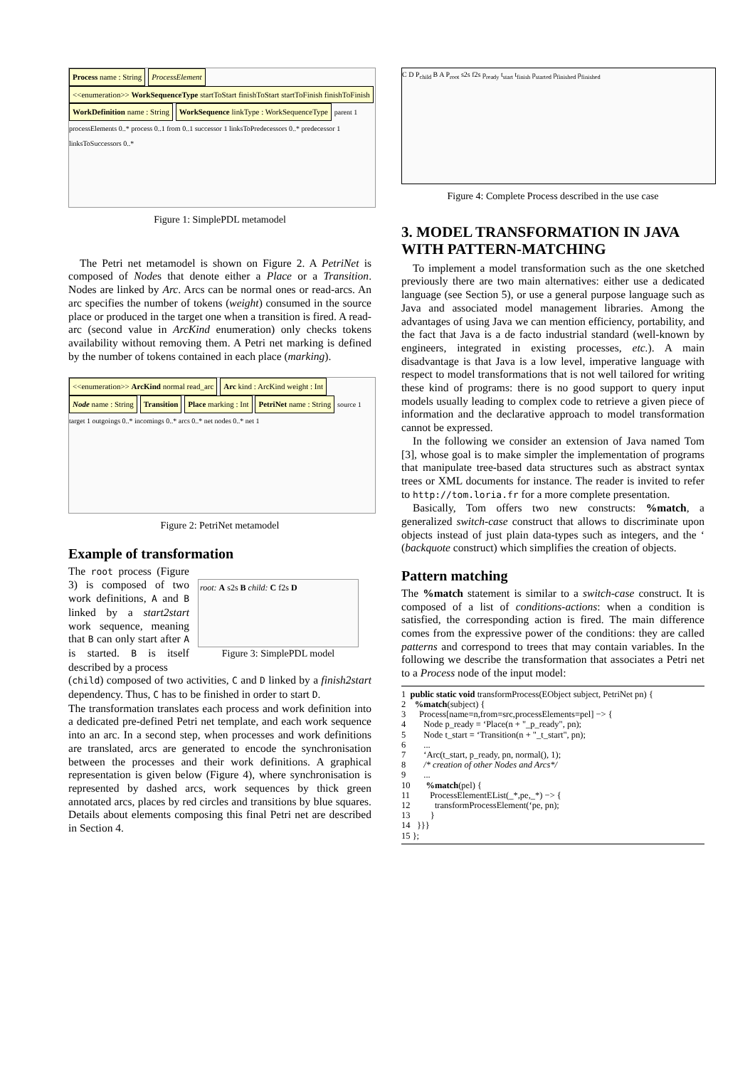Process name : String ProcessElement <<enumeration>> WorkSequenceType startToStart finishToStart startToFinish finishToFinish WorkDefinition name : String WorkSequence linkType : WorkSequenceType parent 1 processElements 0..* process 0..1 from 0..1 successor 1 linksToPredecessors 0..* predecessor 1 linksToSuccessors 0..*
Figure 1: SimplePDL metamodel
The Petri net metamodel is shown on Figure 2. A PetriNet is composed of Nodes that denote either a Place or a Transition. Nodes are linked by Arc. Arcs can be normal ones or read-arcs. An arc specifies the number of tokens (weight) consumed in the source place or produced in the target one when a transition is fired. A read-arc (second value in ArcKind enumeration) only checks tokens availability without removing them. A Petri net marking is defined by the number of tokens contained in each place (marking).
<<enumeration>> ArcKind normal read_arc Arc kind : ArcKind weight : Int Node name : String Transition Place marking : Int PetriNet name : String source 1 target 1 outgoings 0..* incomings 0..* arcs 0..* net nodes 0..* net 1
Figure 2: PetriNet metamodel
Example of transformation
The root process (Figure 3) is composed of two work definitions, A and B linked by a start2start work sequence, meaning that B can only start after A is started. B is itself described by a process
root: A s2s B child: C f2s D
Figure 3: SimplePDL model
(child) composed of two activities, C and D linked by a finish2start dependency. Thus, C has to be finished in order to start D.
The transformation translates each process and work definition into a dedicated pre-defined Petri net template, and each work sequence into an arc. In a second step, when processes and work definitions are translated, arcs are generated to encode the synchronisation between the processes and their work definitions. A graphical representation is given below (Figure 4), where synchronisation is represented by dashed arcs, work sequences by thick green annotated arcs, places by red circles and transitions by blue squares. Details about elements composing this final Petri net are described in Section 4.
C D P<sub>child</sub> B A P<sub>root</sub> s2s f2s p<sub>ready</sub> t<sub>start</sub> t<sub>finish</sub> p<sub>started</sub> p<sub>finished</sub> p<sub>finished</sub>
Figure 4: Complete Process described in the use case
3. MODEL TRANSFORMATION IN JAVA WITH PATTERN-MATCHING
To implement a model transformation such as the one sketched previously there are two main alternatives: either use a dedicated language (see Section 5), or use a general purpose language such as Java and associated model management libraries. Among the advantages of using Java we can mention efficiency, portability, and the fact that Java is a de facto industrial standard (well-known by engineers, integrated in existing processes, etc.). A main disadvantage is that Java is a low level, imperative language with respect to model transformations that is not well tailored for writing these kind of programs: there is no good support to query input models usually leading to complex code to retrieve a given piece of information and the declarative approach to model transformation cannot be expressed.
In the following we consider an extension of Java named Tom [3], whose goal is to make simpler the implementation of programs that manipulate tree-based data structures such as abstract syntax trees or XML documents for instance. The reader is invited to refer to http://tom.loria.fr for a more complete presentation.
Basically, Tom offers two new constructs: %match, a generalized switch-case construct that allows to discriminate upon objects instead of just plain data-types such as integers, and the ‘ (backquote construct) which simplifies the creation of objects.
Pattern matching
The %match statement is similar to a switch-case construct. It is composed of a list of conditions-actions: when a condition is satisfied, the corresponding action is fired. The main difference comes from the expressive power of the conditions: they are called patterns and correspond to trees that may contain variables. In the following we describe the transformation that associates a Petri net to a Process node of the input model:
1  public static void transformProcess(EObject subject, PetriNet pn) {
2    %match(subject) {
3      Process[name=n,from=src,processElements=pel] −> {
4        Node p_ready = ‘Place(n + "_p_ready", pn);
5        Node t_start = ‘Transition(n + "_t_start", pn);
6        ...
7        ‘Arc(t_start, p_ready, pn, normal(), 1);
8        /* creation of other Nodes and Arcs*/
9        ...
10       %match(pel) {
11         ProcessElementEList(_*,pe,_*) −> {
12           transformProcessElement(‘pe, pn);
13         }
14   }}}
15 };